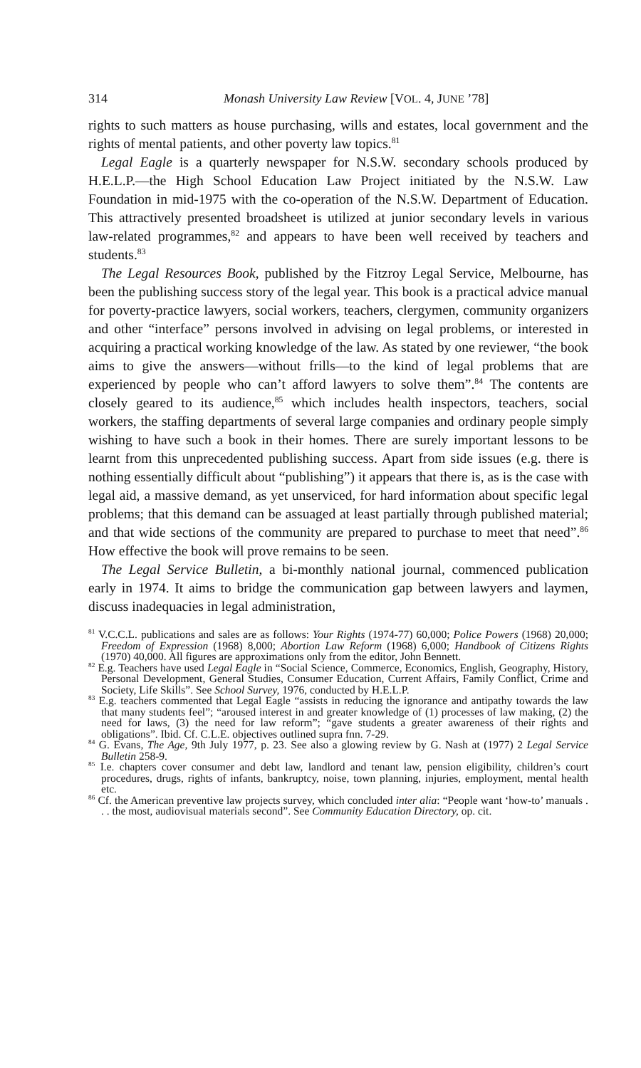314 Monash University Law Review [VOL. 4, JUNE ’78]
rights to such matters as house purchasing, wills and estates, local government and the rights of mental patients, and other poverty law topics.<sup>81</sup>
Legal Eagle is a quarterly newspaper for N.S.W. secondary schools produced by H.E.L.P.—the High School Education Law Project initiated by the N.S.W. Law Foundation in mid-1975 with the co-operation of the N.S.W. Department of Education. This attractively presented broadsheet is utilized at junior secondary levels in various law-related programmes,<sup>82</sup> and appears to have been well received by teachers and students.<sup>83</sup>
The Legal Resources Book, published by the Fitzroy Legal Service, Melbourne, has been the publishing success story of the legal year. This book is a practical advice manual for poverty-practice lawyers, social workers, teachers, clergymen, community organizers and other “interface” persons involved in advising on legal problems, or interested in acquiring a practical working knowledge of the law. As stated by one reviewer, “the book aims to give the answers—without frills—to the kind of legal problems that are experienced by people who can’t afford lawyers to solve them”.<sup>84</sup> The contents are closely geared to its audience,<sup>85</sup> which includes health inspectors, teachers, social workers, the staffing departments of several large companies and ordinary people simply wishing to have such a book in their homes. There are surely important lessons to be learnt from this unprecedented publishing success. Apart from side issues (e.g. there is nothing essentially difficult about “publishing”) it appears that there is, as is the case with legal aid, a massive demand, as yet unserviced, for hard information about specific legal problems; that this demand can be assuaged at least partially through published material; and that wide sections of the community are prepared to purchase to meet that need”.<sup>86</sup> How effective the book will prove remains to be seen.
The Legal Service Bulletin, a bi-monthly national journal, commenced publication early in 1974. It aims to bridge the communication gap between lawyers and laymen, discuss inadequacies in legal administration,
<sup>81</sup> V.C.C.L. publications and sales are as follows: Your Rights (1974-77) 60,000; Police Powers (1968) 20,000; Freedom of Expression (1968) 8,000; Abortion Law Reform (1968) 6,000; Handbook of Citizens Rights (1970) 40,000. All figures are approximations only from the editor, John Bennett.
<sup>82</sup> E.g. Teachers have used Legal Eagle in “Social Science, Commerce, Economics, English, Geography, History, Personal Development, General Studies, Consumer Education, Current Affairs, Family Conflict, Crime and Society, Life Skills”. See School Survey, 1976, conducted by H.E.L.P.
<sup>83</sup> E.g. teachers commented that Legal Eagle “assists in reducing the ignorance and antipathy towards the law that many students feel”; “aroused interest in and greater knowledge of (1) processes of law making, (2) the need for laws, (3) the need for law reform”; “gave students a greater awareness of their rights and obligations”. Ibid. Cf. C.L.E. objectives outlined supra fnn. 7-29.
<sup>84</sup> G. Evans, The Age, 9th July 1977, p. 23. See also a glowing review by G. Nash at (1977) 2 Legal Service Bulletin 258-9.
<sup>85</sup> I.e. chapters cover consumer and debt law, landlord and tenant law, pension eligibility, children’s court procedures, drugs, rights of infants, bankruptcy, noise, town planning, injuries, employment, mental health etc.
<sup>86</sup> Cf. the American preventive law projects survey, which concluded inter alia: “People want ‘how-to’ manuals . . . the most, audiovisual materials second”. See Community Education Directory, op. cit.